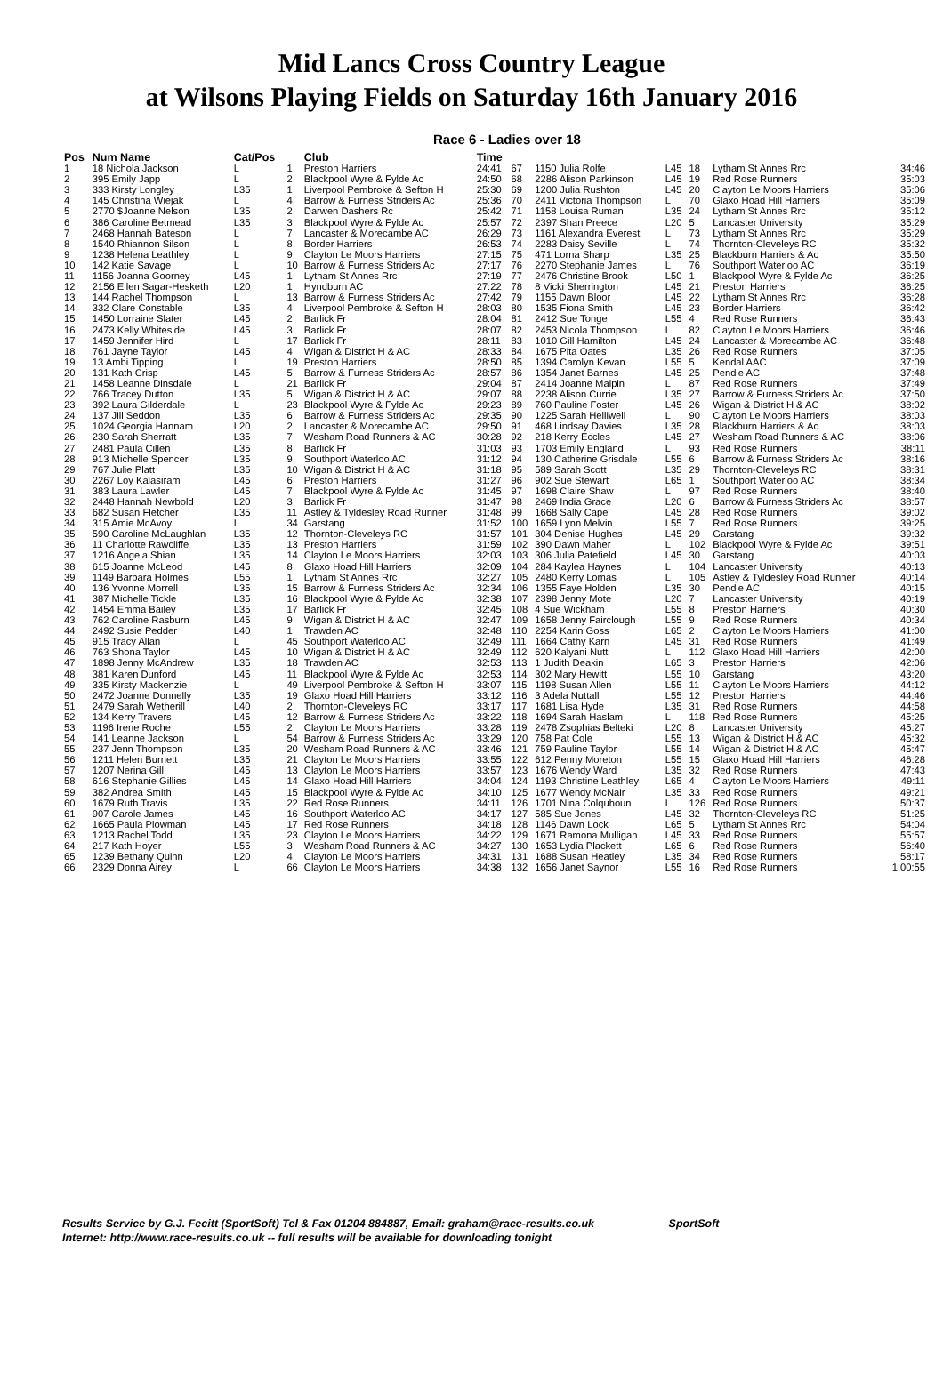Mid Lancs Cross Country League
at Wilsons Playing Fields on Saturday 16th January 2016
Race 6 - Ladies over 18
| Pos | Num Name | Cat/Pos | | Club | Time | | | | | | |
| --- | --- | --- | --- | --- | --- | --- | --- | --- | --- | --- | --- |
| 1 | 18 Nichola Jackson | L | 1 | Preston Harriers | 24:41 | 67 | 1150 Julia Rolfe | L45 | 18 | Lytham St Annes Rrc | 34:46 |
| 2 | 395 Emily Japp | L | 2 | Blackpool Wyre & Fylde Ac | 24:50 | 68 | 2286 Alison Parkinson | L45 | 19 | Red Rose Runners | 35:03 |
| 3 | 333 Kirsty Longley | L35 | 1 | Liverpool Pembroke & Sefton H | 25:30 | 69 | 1200 Julia Rushton | L45 | 20 | Clayton Le Moors Harriers | 35:06 |
| 4 | 145 Christina Wiejak | L | 4 | Barrow & Furness Striders Ac | 25:36 | 70 | 2411 Victoria Thompson | L | 70 | Glaxo Hoad Hill Harriers | 35:09 |
| 5 | 2770 $Joanne Nelson | L35 | 2 | Darwen Dashers Rc | 25:42 | 71 | 1158 Louisa Ruman | L35 | 24 | Lytham St Annes Rrc | 35:12 |
| 6 | 386 Caroline Betmead | L35 | 3 | Blackpool Wyre & Fylde Ac | 25:57 | 72 | 2397 Shan Preece | L20 | 5 | Lancaster University | 35:29 |
| 7 | 2468 Hannah Bateson | L | 7 | Lancaster & Morecambe AC | 26:29 | 73 | 1161 Alexandra Everest | L | 73 | Lytham St Annes Rrc | 35:29 |
| 8 | 1540 Rhiannon Silson | L | 8 | Border Harriers | 26:53 | 74 | 2283 Daisy Seville | L | 74 | Thornton-Cleveleys RC | 35:32 |
| 9 | 1238 Helena Leathley | L | 9 | Clayton Le Moors Harriers | 27:15 | 75 | 471 Lorna Sharp | L35 | 25 | Blackburn Harriers & Ac | 35:50 |
| 10 | 142 Katie Savage | L | 10 | Barrow & Furness Striders Ac | 27:17 | 76 | 2270 Stephanie James | L | 76 | Southport Waterloo AC | 36:19 |
| 11 | 1156 Joanna Goorney | L45 | 1 | Lytham St Annes Rrc | 27:19 | 77 | 2476 Christine Brook | L50 | 1 | Blackpool Wyre & Fylde Ac | 36:25 |
| 12 | 2156 Ellen Sagar-Hesketh | L20 | 1 | Hyndburn AC | 27:22 | 78 | 8 Vicki Sherrington | L45 | 21 | Preston Harriers | 36:25 |
| 13 | 144 Rachel Thompson | L | 13 | Barrow & Furness Striders Ac | 27:42 | 79 | 1155 Dawn Bloor | L45 | 22 | Lytham St Annes Rrc | 36:28 |
| 14 | 332 Clare Constable | L35 | 4 | Liverpool Pembroke & Sefton H | 28:03 | 80 | 1535 Fiona Smith | L45 | 23 | Border Harriers | 36:42 |
| 15 | 1450 Lorraine Slater | L45 | 2 | Barlick Fr | 28:04 | 81 | 2412 Sue Tonge | L55 | 4 | Red Rose Runners | 36:43 |
| 16 | 2473 Kelly Whiteside | L45 | 3 | Barlick Fr | 28:07 | 82 | 2453 Nicola Thompson | L | 82 | Clayton Le Moors Harriers | 36:46 |
| 17 | 1459 Jennifer Hird | L | 17 | Barlick Fr | 28:11 | 83 | 1010 Gill Hamilton | L45 | 24 | Lancaster & Morecambe AC | 36:48 |
| 18 | 761 Jayne Taylor | L45 | 4 | Wigan & District H & AC | 28:33 | 84 | 1675 Pita Oates | L35 | 26 | Red Rose Runners | 37:05 |
| 19 | 13 Ambi Tipping | L | 19 | Preston Harriers | 28:50 | 85 | 1394 Carolyn Kevan | L55 | 5 | Kendal AAC | 37:09 |
| 20 | 131 Kath Crisp | L45 | 5 | Barrow & Furness Striders Ac | 28:57 | 86 | 1354 Janet Barnes | L45 | 25 | Pendle AC | 37:48 |
| 21 | 1458 Leanne Dinsdale | L | 21 | Barlick Fr | 29:04 | 87 | 2414 Joanne Malpin | L | 87 | Red Rose Runners | 37:49 |
| 22 | 766 Tracey Dutton | L35 | 5 | Wigan & District H & AC | 29:07 | 88 | 2238 Alison Currie | L35 | 27 | Barrow & Furness Striders Ac | 37:50 |
| 23 | 392 Laura Gilderdale | L | 23 | Blackpool Wyre & Fylde Ac | 29:23 | 89 | 760 Pauline Foster | L45 | 26 | Wigan & District H & AC | 38:02 |
| 24 | 137 Jill Seddon | L35 | 6 | Barrow & Furness Striders Ac | 29:35 | 90 | 1225 Sarah Helliwell | L | 90 | Clayton Le Moors Harriers | 38:03 |
| 25 | 1024 Georgia Hannam | L20 | 2 | Lancaster & Morecambe AC | 29:50 | 91 | 468 Lindsay Davies | L35 | 28 | Blackburn Harriers & Ac | 38:03 |
| 26 | 230 Sarah Sherratt | L35 | 7 | Wesham Road Runners & AC | 30:28 | 92 | 218 Kerry Eccles | L45 | 27 | Wesham Road Runners & AC | 38:06 |
| 27 | 2481 Paula Cillen | L35 | 8 | Barlick Fr | 31:03 | 93 | 1703 Emily England | L | 93 | Red Rose Runners | 38:11 |
| 28 | 913 Michelle Spencer | L35 | 9 | Southport Waterloo AC | 31:12 | 94 | 130 Catherine Grisdale | L55 | 6 | Barrow & Furness Striders Ac | 38:16 |
| 29 | 767 Julie Platt | L35 | 10 | Wigan & District H & AC | 31:18 | 95 | 589 Sarah Scott | L35 | 29 | Thornton-Cleveleys RC | 38:31 |
| 30 | 2267 Loy Kalasiram | L45 | 6 | Preston Harriers | 31:27 | 96 | 902 Sue Stewart | L65 | 1 | Southport Waterloo AC | 38:34 |
| 31 | 383 Laura Lawler | L45 | 7 | Blackpool Wyre & Fylde Ac | 31:45 | 97 | 1698 Claire Shaw | L | 97 | Red Rose Runners | 38:40 |
| 32 | 2448 Hannah Newbold | L20 | 3 | Barlick Fr | 31:47 | 98 | 2469 India Grace | L20 | 6 | Barrow & Furness Striders Ac | 38:57 |
| 33 | 682 Susan Fletcher | L35 | 11 | Astley & Tyldesley Road Runner | 31:48 | 99 | 1668 Sally Cape | L45 | 28 | Red Rose Runners | 39:02 |
| 34 | 315 Amie McAvoy | L | 34 | Garstang | 31:52 | 100 | 1659 Lynn Melvin | L55 | 7 | Red Rose Runners | 39:25 |
| 35 | 590 Caroline McLaughlan | L35 | 12 | Thornton-Cleveleys RC | 31:57 | 101 | 304 Denise Hughes | L45 | 29 | Garstang | 39:32 |
| 36 | 11 Charlotte Rawcliffe | L35 | 13 | Preston Harriers | 31:59 | 102 | 390 Dawn Maher | L | 102 | Blackpool Wyre & Fylde Ac | 39:51 |
| 37 | 1216 Angela Shian | L35 | 14 | Clayton Le Moors Harriers | 32:03 | 103 | 306 Julia Patefield | L45 | 30 | Garstang | 40:03 |
| 38 | 615 Joanne McLeod | L45 | 8 | Glaxo Hoad Hill Harriers | 32:09 | 104 | 284 Kaylea Haynes | L | 104 | Lancaster University | 40:13 |
| 39 | 1149 Barbara Holmes | L55 | 1 | Lytham St Annes Rrc | 32:27 | 105 | 2480 Kerry Lomas | L | 105 | Astley & Tyldesley Road Runner | 40:14 |
| 40 | 136 Yvonne Morrell | L35 | 15 | Barrow & Furness Striders Ac | 32:34 | 106 | 1355 Faye Holden | L35 | 30 | Pendle AC | 40:15 |
| 41 | 387 Michelle Tickle | L35 | 16 | Blackpool Wyre & Fylde Ac | 32:38 | 107 | 2398 Jenny Mote | L20 | 7 | Lancaster University | 40:19 |
| 42 | 1454 Emma Bailey | L35 | 17 | Barlick Fr | 32:45 | 108 | 4 Sue Wickham | L55 | 8 | Preston Harriers | 40:30 |
| 43 | 762 Caroline Rasburn | L45 | 9 | Wigan & District H & AC | 32:47 | 109 | 1658 Jenny Fairclough | L55 | 9 | Red Rose Runners | 40:34 |
| 44 | 2492 Susie Pedder | L40 | 1 | Trawden AC | 32:48 | 110 | 2254 Karin Goss | L65 | 2 | Clayton Le Moors Harriers | 41:00 |
| 45 | 915 Tracy Allan | L | 45 | Southport Waterloo AC | 32:49 | 111 | 1664 Cathy Karn | L45 | 31 | Red Rose Runners | 41:49 |
| 46 | 763 Shona Taylor | L45 | 10 | Wigan & District H & AC | 32:49 | 112 | 620 Kalyani Nutt | L | 112 | Glaxo Hoad Hill Harriers | 42:00 |
| 47 | 1898 Jenny McAndrew | L35 | 18 | Trawden AC | 32:53 | 113 | 1 Judith Deakin | L65 | 3 | Preston Harriers | 42:06 |
| 48 | 381 Karen Dunford | L45 | 11 | Blackpool Wyre & Fylde Ac | 32:53 | 114 | 302 Mary Hewitt | L55 | 10 | Garstang | 43:20 |
| 49 | 335 Kirsty Mackenzie | L | 49 | Liverpool Pembroke & Sefton H | 33:07 | 115 | 1198 Susan Allen | L55 | 11 | Clayton Le Moors Harriers | 44:12 |
| 50 | 2472 Joanne Donnelly | L35 | 19 | Glaxo Hoad Hill Harriers | 33:12 | 116 | 3 Adela Nuttall | L55 | 12 | Preston Harriers | 44:46 |
| 51 | 2479 Sarah Wetherill | L40 | 2 | Thornton-Cleveleys RC | 33:17 | 117 | 1681 Lisa Hyde | L35 | 31 | Red Rose Runners | 44:58 |
| 52 | 134 Kerry Travers | L45 | 12 | Barrow & Furness Striders Ac | 33:22 | 118 | 1694 Sarah Haslam | L | 118 | Red Rose Runners | 45:25 |
| 53 | 1196 Irene Roche | L55 | 2 | Clayton Le Moors Harriers | 33:28 | 119 | 2478 Zsophias Belteki | L20 | 8 | Lancaster University | 45:27 |
| 54 | 141 Leanne Jackson | L | 54 | Barrow & Furness Striders Ac | 33:29 | 120 | 758 Pat Cole | L55 | 13 | Wigan & District H & AC | 45:32 |
| 55 | 237 Jenn Thompson | L35 | 20 | Wesham Road Runners & AC | 33:46 | 121 | 759 Pauline Taylor | L55 | 14 | Wigan & District H & AC | 45:47 |
| 56 | 1211 Helen Burnett | L35 | 21 | Clayton Le Moors Harriers | 33:55 | 122 | 612 Penny Moreton | L55 | 15 | Glaxo Hoad Hill Harriers | 46:28 |
| 57 | 1207 Nerina Gill | L45 | 13 | Clayton Le Moors Harriers | 33:57 | 123 | 1676 Wendy Ward | L35 | 32 | Red Rose Runners | 47:43 |
| 58 | 616 Stephanie Gillies | L45 | 14 | Glaxo Hoad Hill Harriers | 34:04 | 124 | 1193 Christine Leathley | L65 | 4 | Clayton Le Moors Harriers | 49:11 |
| 59 | 382 Andrea Smith | L45 | 15 | Blackpool Wyre & Fylde Ac | 34:10 | 125 | 1677 Wendy McNair | L35 | 33 | Red Rose Runners | 49:21 |
| 60 | 1679 Ruth Travis | L35 | 22 | Red Rose Runners | 34:11 | 126 | 1701 Nina Colquhoun | L | 126 | Red Rose Runners | 50:37 |
| 61 | 907 Carole James | L45 | 16 | Southport Waterloo AC | 34:17 | 127 | 585 Sue Jones | L45 | 32 | Thornton-Cleveleys RC | 51:25 |
| 62 | 1665 Paula Plowman | L45 | 17 | Red Rose Runners | 34:18 | 128 | 1146 Dawn Lock | L65 | 5 | Lytham St Annes Rrc | 54:04 |
| 63 | 1213 Rachel Todd | L35 | 23 | Clayton Le Moors Harriers | 34:22 | 129 | 1671 Ramona Mulligan | L45 | 33 | Red Rose Runners | 55:57 |
| 64 | 217 Kath Hoyer | L55 | 3 | Wesham Road Runners & AC | 34:27 | 130 | 1653 Lydia Plackett | L65 | 6 | Red Rose Runners | 56:40 |
| 65 | 1239 Bethany Quinn | L20 | 4 | Clayton Le Moors Harriers | 34:31 | 131 | 1688 Susan Heatley | L35 | 34 | Red Rose Runners | 58:17 |
| 66 | 2329 Donna Airey | L | 66 | Clayton Le Moors Harriers | 34:38 | 132 | 1656 Janet Saynor | L55 | 16 | Red Rose Runners | 1:00:55 |
Results Service by G.J. Fecitt (SportSoft) Tel & Fax 01204 884887, Email: graham@race-results.co.uk SportSoft
Internet: http://www.race-results.co.uk -- full results will be available for downloading tonight